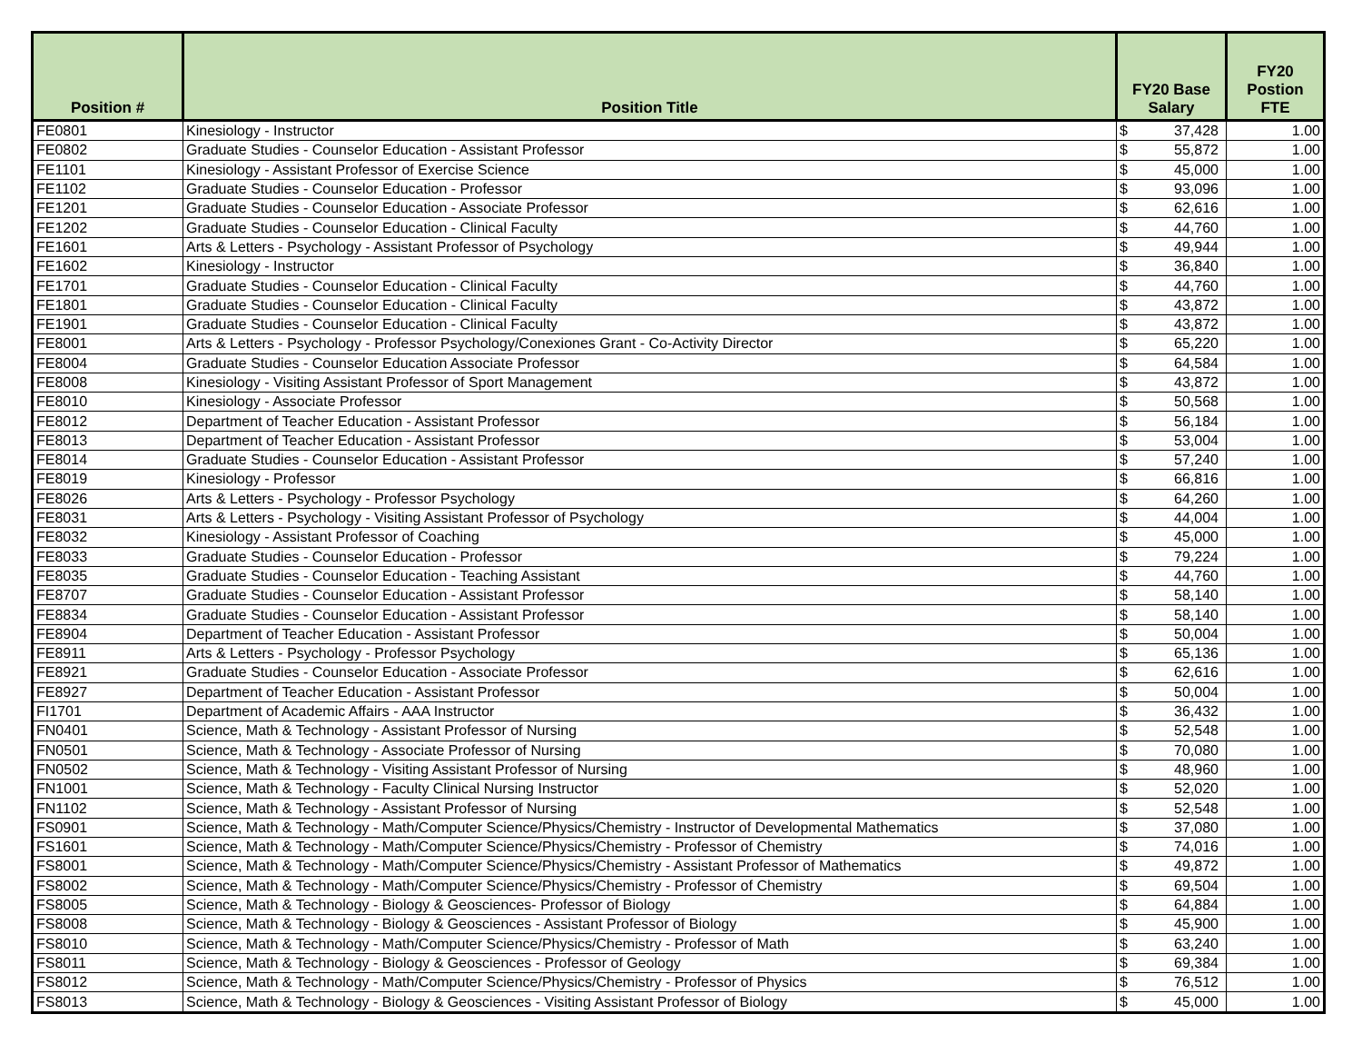| Position # | Position Title | FY20 Base Salary | | FY20 Postion FTE |
| --- | --- | --- | --- | --- |
| FE0801 | Kinesiology - Instructor | $ | 37,428 | 1.00 |
| FE0802 | Graduate Studies - Counselor Education - Assistant Professor | $ | 55,872 | 1.00 |
| FE1101 | Kinesiology - Assistant Professor of Exercise Science | $ | 45,000 | 1.00 |
| FE1102 | Graduate Studies - Counselor Education - Professor | $ | 93,096 | 1.00 |
| FE1201 | Graduate Studies - Counselor Education - Associate Professor | $ | 62,616 | 1.00 |
| FE1202 | Graduate Studies - Counselor Education - Clinical Faculty | $ | 44,760 | 1.00 |
| FE1601 | Arts & Letters - Psychology - Assistant Professor of Psychology | $ | 49,944 | 1.00 |
| FE1602 | Kinesiology - Instructor | $ | 36,840 | 1.00 |
| FE1701 | Graduate Studies - Counselor Education - Clinical Faculty | $ | 44,760 | 1.00 |
| FE1801 | Graduate Studies - Counselor Education - Clinical Faculty | $ | 43,872 | 1.00 |
| FE1901 | Graduate Studies - Counselor Education - Clinical Faculty | $ | 43,872 | 1.00 |
| FE8001 | Arts & Letters - Psychology - Professor Psychology/Conexiones Grant - Co-Activity Director | $ | 65,220 | 1.00 |
| FE8004 | Graduate Studies - Counselor Education Associate Professor | $ | 64,584 | 1.00 |
| FE8008 | Kinesiology - Visiting Assistant Professor of Sport Management | $ | 43,872 | 1.00 |
| FE8010 | Kinesiology - Associate Professor | $ | 50,568 | 1.00 |
| FE8012 | Department of Teacher Education - Assistant Professor | $ | 56,184 | 1.00 |
| FE8013 | Department of Teacher Education - Assistant Professor | $ | 53,004 | 1.00 |
| FE8014 | Graduate Studies - Counselor Education - Assistant Professor | $ | 57,240 | 1.00 |
| FE8019 | Kinesiology - Professor | $ | 66,816 | 1.00 |
| FE8026 | Arts & Letters - Psychology - Professor Psychology | $ | 64,260 | 1.00 |
| FE8031 | Arts & Letters - Psychology - Visiting Assistant Professor of Psychology | $ | 44,004 | 1.00 |
| FE8032 | Kinesiology - Assistant Professor of Coaching | $ | 45,000 | 1.00 |
| FE8033 | Graduate Studies - Counselor Education - Professor | $ | 79,224 | 1.00 |
| FE8035 | Graduate Studies - Counselor Education - Teaching Assistant | $ | 44,760 | 1.00 |
| FE8707 | Graduate Studies - Counselor Education - Assistant Professor | $ | 58,140 | 1.00 |
| FE8834 | Graduate Studies - Counselor Education - Assistant Professor | $ | 58,140 | 1.00 |
| FE8904 | Department of Teacher Education - Assistant Professor | $ | 50,004 | 1.00 |
| FE8911 | Arts & Letters - Psychology - Professor Psychology | $ | 65,136 | 1.00 |
| FE8921 | Graduate Studies - Counselor Education - Associate Professor | $ | 62,616 | 1.00 |
| FE8927 | Department of Teacher Education - Assistant Professor | $ | 50,004 | 1.00 |
| FI1701 | Department of Academic Affairs - AAA Instructor | $ | 36,432 | 1.00 |
| FN0401 | Science, Math & Technology - Assistant Professor of Nursing | $ | 52,548 | 1.00 |
| FN0501 | Science, Math & Technology - Associate Professor of Nursing | $ | 70,080 | 1.00 |
| FN0502 | Science, Math & Technology - Visiting Assistant Professor of Nursing | $ | 48,960 | 1.00 |
| FN1001 | Science, Math & Technology - Faculty Clinical Nursing Instructor | $ | 52,020 | 1.00 |
| FN1102 | Science, Math & Technology - Assistant Professor of Nursing | $ | 52,548 | 1.00 |
| FS0901 | Science, Math & Technology - Math/Computer Science/Physics/Chemistry - Instructor of Developmental Mathematics | $ | 37,080 | 1.00 |
| FS1601 | Science, Math & Technology - Math/Computer Science/Physics/Chemistry - Professor of Chemistry | $ | 74,016 | 1.00 |
| FS8001 | Science, Math & Technology - Math/Computer Science/Physics/Chemistry - Assistant Professor of Mathematics | $ | 49,872 | 1.00 |
| FS8002 | Science, Math & Technology - Math/Computer Science/Physics/Chemistry - Professor of Chemistry | $ | 69,504 | 1.00 |
| FS8005 | Science, Math & Technology - Biology & Geosciences- Professor of Biology | $ | 64,884 | 1.00 |
| FS8008 | Science, Math & Technology - Biology & Geosciences - Assistant Professor of Biology | $ | 45,900 | 1.00 |
| FS8010 | Science, Math & Technology - Math/Computer Science/Physics/Chemistry - Professor of Math | $ | 63,240 | 1.00 |
| FS8011 | Science, Math & Technology - Biology & Geosciences - Professor of Geology | $ | 69,384 | 1.00 |
| FS8012 | Science, Math & Technology - Math/Computer Science/Physics/Chemistry - Professor of Physics | $ | 76,512 | 1.00 |
| FS8013 | Science, Math & Technology - Biology & Geosciences - Visiting Assistant Professor of Biology | $ | 45,000 | 1.00 |